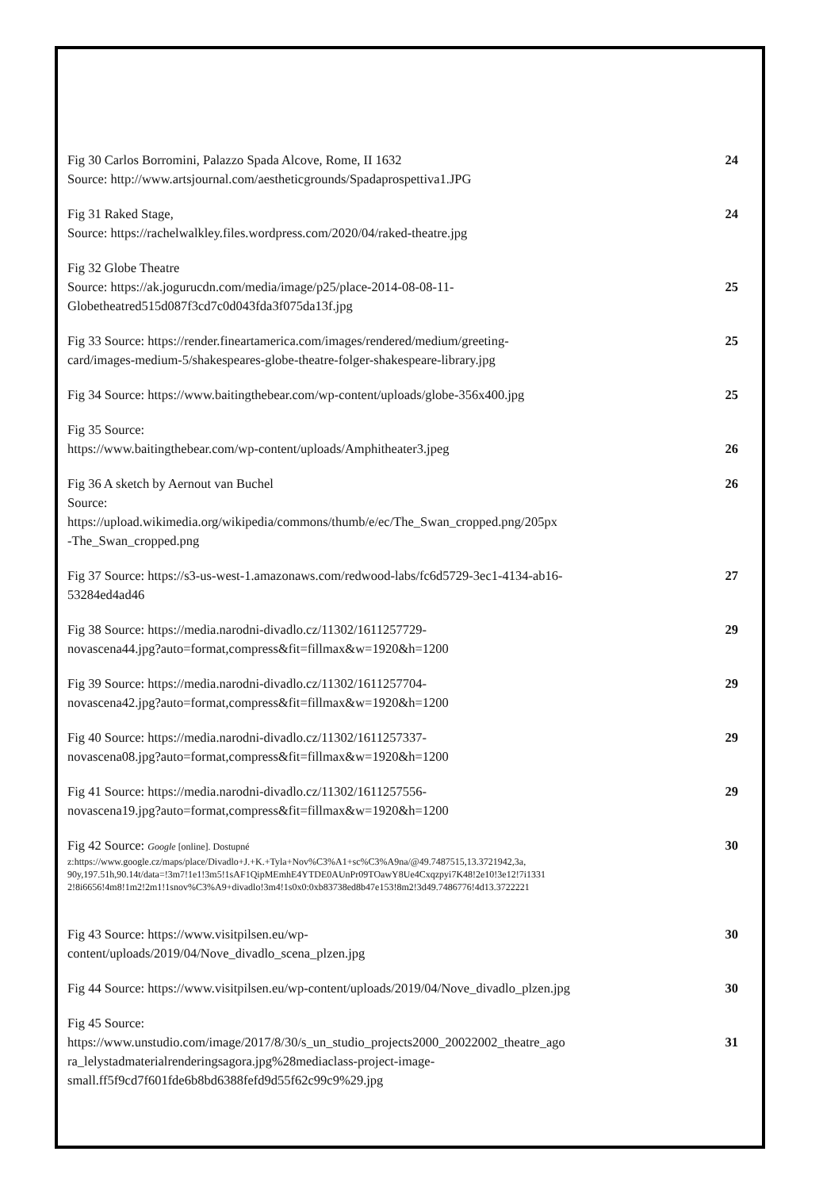Fig 30 Carlos Borromini, Palazzo Spada Alcove, Rome, II 1632
Source: http://www.artsjournal.com/aestheticgrounds/Spadaprospettiva1.JPG
24
Fig 31 Raked Stage,
Source: https://rachelwalkley.files.wordpress.com/2020/04/raked-theatre.jpg
24
Fig 32 Globe Theatre
Source: https://ak.jogurucdn.com/media/image/p25/place-2014-08-08-11-
Globetheatred515d087f3cd7c0d043fda3f075da13f.jpg
25
Fig 33 Source: https://render.fineartamerica.com/images/rendered/medium/greeting-
card/images-medium-5/shakespeares-globe-theatre-folger-shakespeare-library.jpg
25
Fig 34 Source: https://www.baitingthebear.com/wp-content/uploads/globe-356x400.jpg
25
Fig 35 Source:
https://www.baitingthebear.com/wp-content/uploads/Amphitheater3.jpeg
26
Fig 36 A sketch by Aernout van Buchel
Source:
https://upload.wikimedia.org/wikipedia/commons/thumb/e/ec/The_Swan_cropped.png/205px
-The_Swan_cropped.png
26
Fig 37 Source: https://s3-us-west-1.amazonaws.com/redwood-labs/fc6d5729-3ec1-4134-ab16-
53284ed4ad46
27
Fig 38 Source: https://media.narodni-divadlo.cz/11302/1611257729-
novascena44.jpg?auto=format,compress&fit=fillmax&w=1920&h=1200
29
Fig 39 Source: https://media.narodni-divadlo.cz/11302/1611257704-
novascena42.jpg?auto=format,compress&fit=fillmax&w=1920&h=1200
29
Fig 40 Source: https://media.narodni-divadlo.cz/11302/1611257337-
novascena08.jpg?auto=format,compress&fit=fillmax&w=1920&h=1200
29
Fig 41 Source: https://media.narodni-divadlo.cz/11302/1611257556-
novascena19.jpg?auto=format,compress&fit=fillmax&w=1920&h=1200
29
Fig 42 Source: Google [online]. Dostupné
z:https://www.google.cz/maps/place/Divadlo+J.+K.+Tyla+Nov%C3%A1+sc%C3%A9na/@49.7487515,13.3721942,3a,
90y,197.51h,90.14t/data=!3m7!1e1!3m5!1sAF1QipMEmhE4YTDE0AUnPr09TOawY8Ue4Cxqzpyi7K48!2e10!3e12!7i1331
2!8i6656!4m8!1m2!2m1!1snov%C3%A9+divadlo!3m4!1s0x0:0xb83738ed8b47e153!8m2!3d49.7486776!4d13.3722221
30
Fig 43 Source: https://www.visitpilsen.eu/wp-
content/uploads/2019/04/Nove_divadlo_scena_plzen.jpg
30
Fig 44 Source: https://www.visitpilsen.eu/wp-content/uploads/2019/04/Nove_divadlo_plzen.jpg
30
Fig 45 Source:
https://www.unstudio.com/image/2017/8/30/s_un_studio_projects2000_20022002_theatre_ago
ra_lelystadmaterialrenderingsagora.jpg%28mediaclass-project-image-
small.ff5f9cd7f601fde6b8bd6388fefd9d55f62c99c9%29.jpg
31